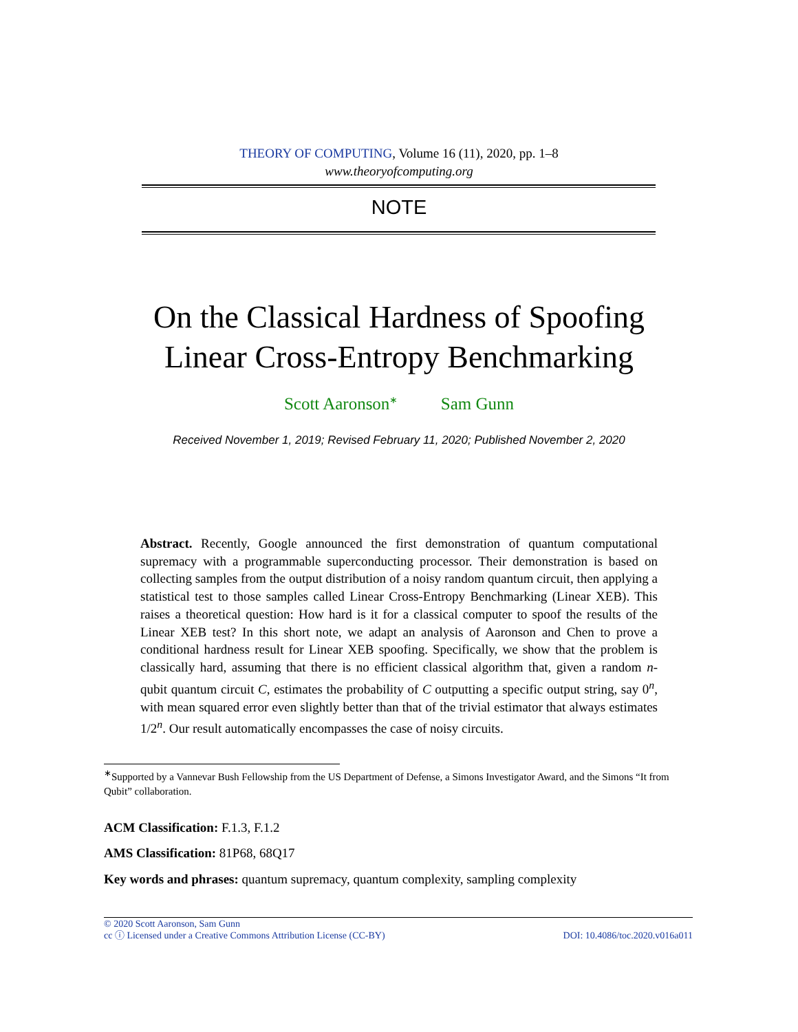THEORY OF COMPUTING, Volume 16 (11), 2020, pp. 1–8
www.theoryofcomputing.org
NOTE
On the Classical Hardness of Spoofing
Linear Cross-Entropy Benchmarking
Scott Aaronson<sup>∗</sup> Sam Gunn
Received November 1, 2019; Revised February 11, 2020; Published November 2, 2020
Abstract. Recently, Google announced the first demonstration of quantum computational supremacy with a programmable superconducting processor. Their demonstration is based on collecting samples from the output distribution of a noisy random quantum circuit, then applying a statistical test to those samples called Linear Cross-Entropy Benchmarking (Linear XEB). This raises a theoretical question: How hard is it for a classical computer to spoof the results of the Linear XEB test? In this short note, we adapt an analysis of Aaronson and Chen to prove a conditional hardness result for Linear XEB spoofing. Specifically, we show that the problem is classically hard, assuming that there is no efficient classical algorithm that, given a random n-qubit quantum circuit C, estimates the probability of C outputting a specific output string, say 0<sup>n</sup>, with mean squared error even slightly better than that of the trivial estimator that always estimates 1/2<sup>n</sup>. Our result automatically encompasses the case of noisy circuits.
<sup>∗</sup>Supported by a Vannevar Bush Fellowship from the US Department of Defense, a Simons Investigator Award, and the Simons “It from Qubit” collaboration.
ACM Classification: F.1.3, F.1.2
AMS Classification: 81P68, 68Q17
Key words and phrases: quantum supremacy, quantum complexity, sampling complexity
© 2020 Scott Aaronson, Sam Gunn
cc ⓘ Licensed under a Creative Commons Attribution License (CC-BY) DOI: 10.4086/toc.2020.v016a011